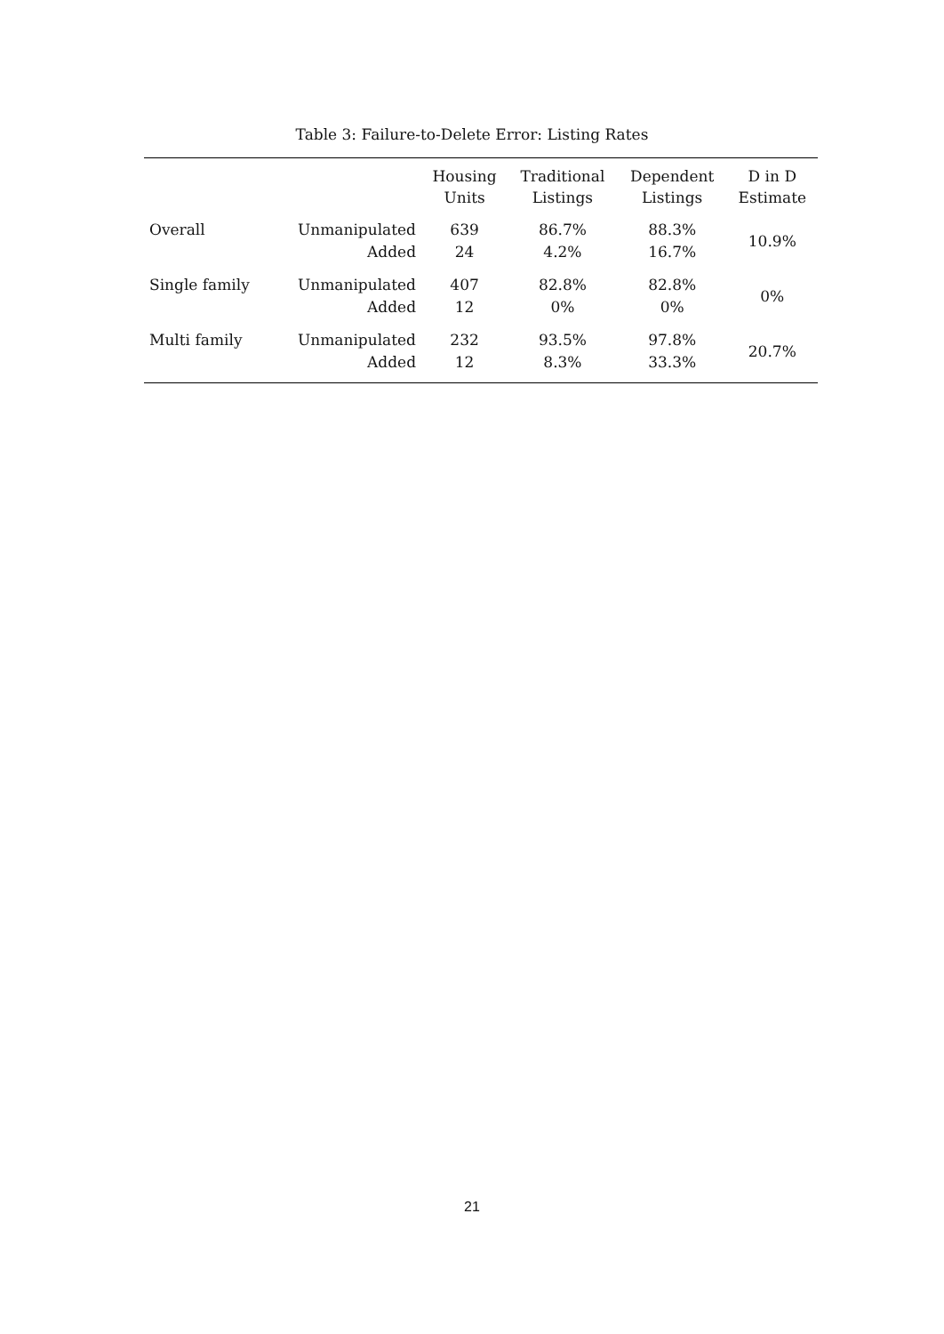Table 3: Failure-to-Delete Error: Listing Rates
| | | Housing Units | Traditional Listings | Dependent Listings | D in D Estimate |
| --- | --- | --- | --- | --- | --- |
| Overall | Unmanipulated Added | 639 24 | 86.7% 4.2% | 88.3% 16.7% | 10.9% |
| Single family | Unmanipulated Added | 407 12 | 82.8% 0% | 82.8% 0% | 0% |
| Multi family | Unmanipulated Added | 232 12 | 93.5% 8.3% | 97.8% 33.3% | 20.7% |
21